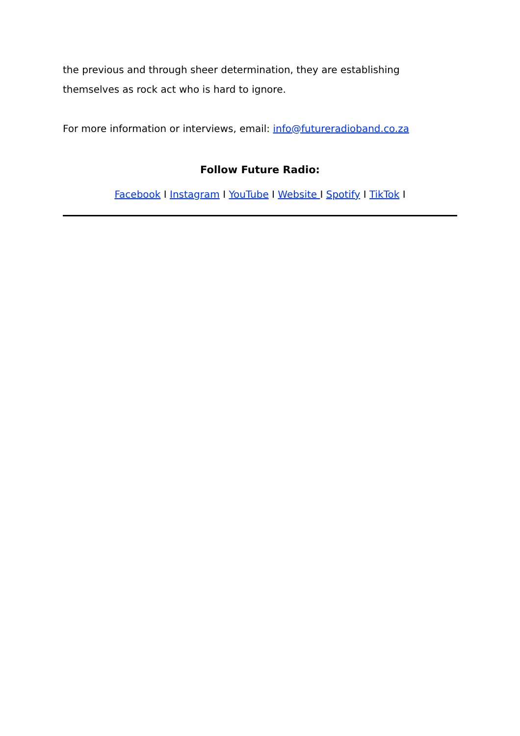the previous and through sheer determination, they are establishing themselves as rock act who is hard to ignore.
For more information or interviews, email: info@futureradioband.co.za
Follow Future Radio:
Facebook I Instagram I YouTube I Website I Spotify I TikTok I